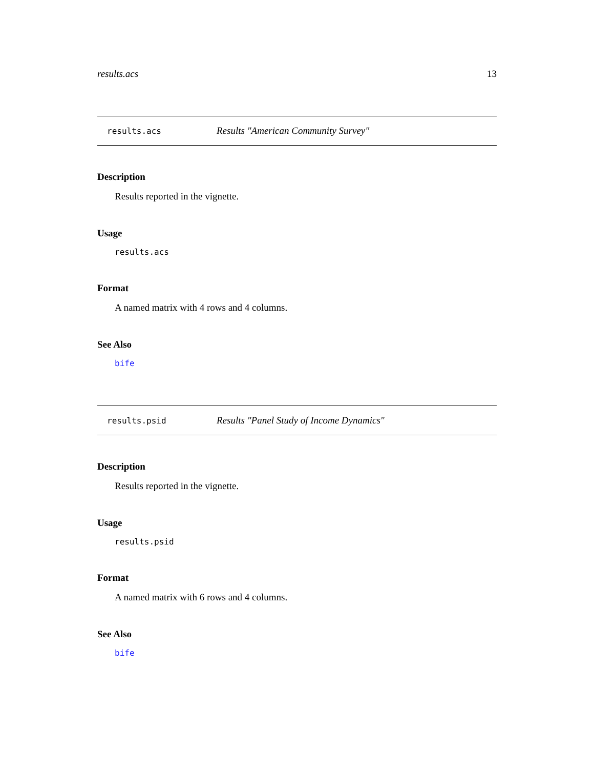results.acs 13
results.acs Results "American Community Survey"
Description
Results reported in the vignette.
Usage
results.acs
Format
A named matrix with 4 rows and 4 columns.
See Also
bife
results.psid Results "Panel Study of Income Dynamics"
Description
Results reported in the vignette.
Usage
results.psid
Format
A named matrix with 6 rows and 4 columns.
See Also
bife